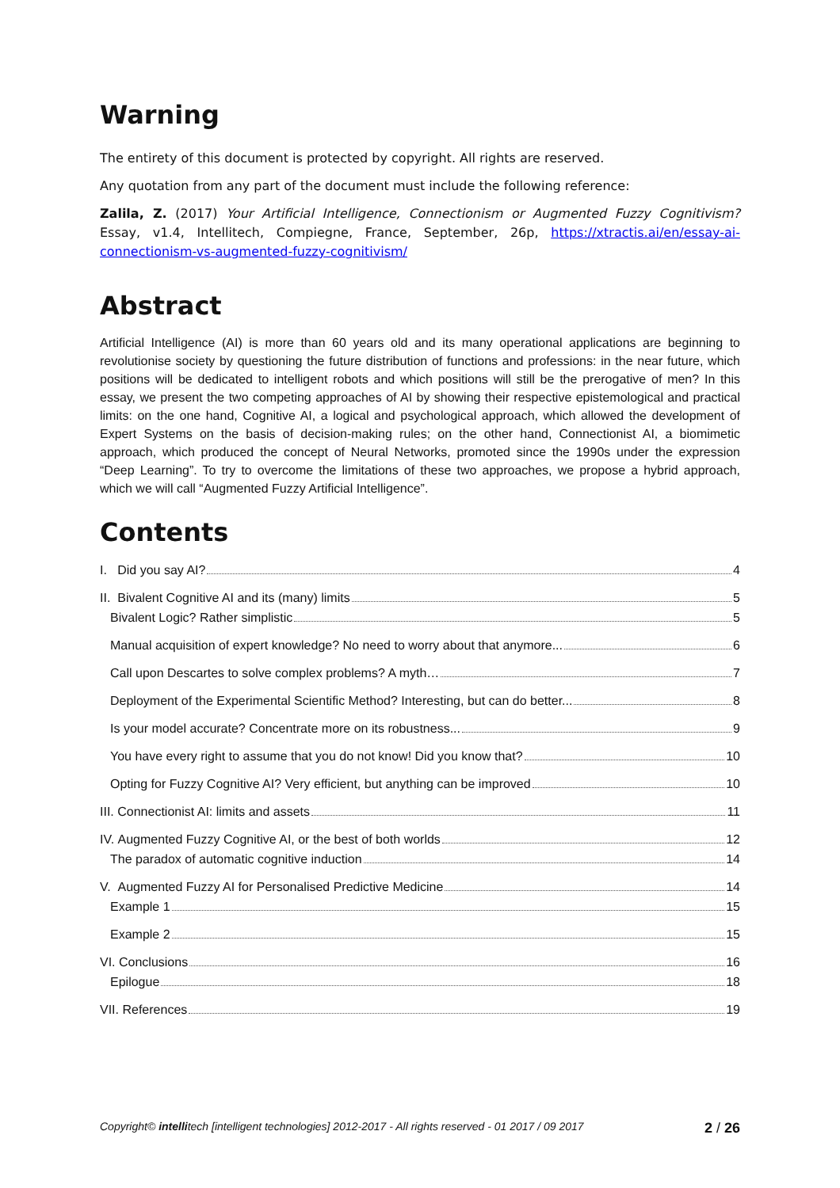Warning
The entirety of this document is protected by copyright. All rights are reserved.
Any quotation from any part of the document must include the following reference:
Zalila, Z. (2017) Your Artificial Intelligence, Connectionism or Augmented Fuzzy Cognitivism? Essay, v1.4, Intellitech, Compiegne, France, September, 26p, https://xtractis.ai/en/essay-ai-connectionism-vs-augmented-fuzzy-cognitivism/
Abstract
Artificial Intelligence (AI) is more than 60 years old and its many operational applications are beginning to revolutionise society by questioning the future distribution of functions and professions: in the near future, which positions will be dedicated to intelligent robots and which positions will still be the prerogative of men? In this essay, we present the two competing approaches of AI by showing their respective epistemological and practical limits: on the one hand, Cognitive AI, a logical and psychological approach, which allowed the development of Expert Systems on the basis of decision-making rules; on the other hand, Connectionist AI, a biomimetic approach, which produced the concept of Neural Networks, promoted since the 1990s under the expression “Deep Learning”. To try to overcome the limitations of these two approaches, we propose a hybrid approach, which we will call “Augmented Fuzzy Artificial Intelligence”.
Contents
I. Did you say AI? 4
II. Bivalent Cognitive AI and its (many) limits 5
Bivalent Logic? Rather simplistic 5
Manual acquisition of expert knowledge? No need to worry about that anymore... 6
Call upon Descartes to solve complex problems? A myth… 7
Deployment of the Experimental Scientific Method? Interesting, but can do better... 8
Is your model accurate? Concentrate more on its robustness... 9
You have every right to assume that you do not know! Did you know that? 10
Opting for Fuzzy Cognitive AI? Very efficient, but anything can be improved 10
III. Connectionist AI: limits and assets 11
IV. Augmented Fuzzy Cognitive AI, or the best of both worlds 12
The paradox of automatic cognitive induction 14
V. Augmented Fuzzy AI for Personalised Predictive Medicine 14
Example 1 15
Example 2 15
VI. Conclusions 16
Epilogue 18
VII. References 19
Copyright© intellitech [intelligent technologies] 2012-2017 - All rights reserved - 01 2017 / 09 2017 2 / 26